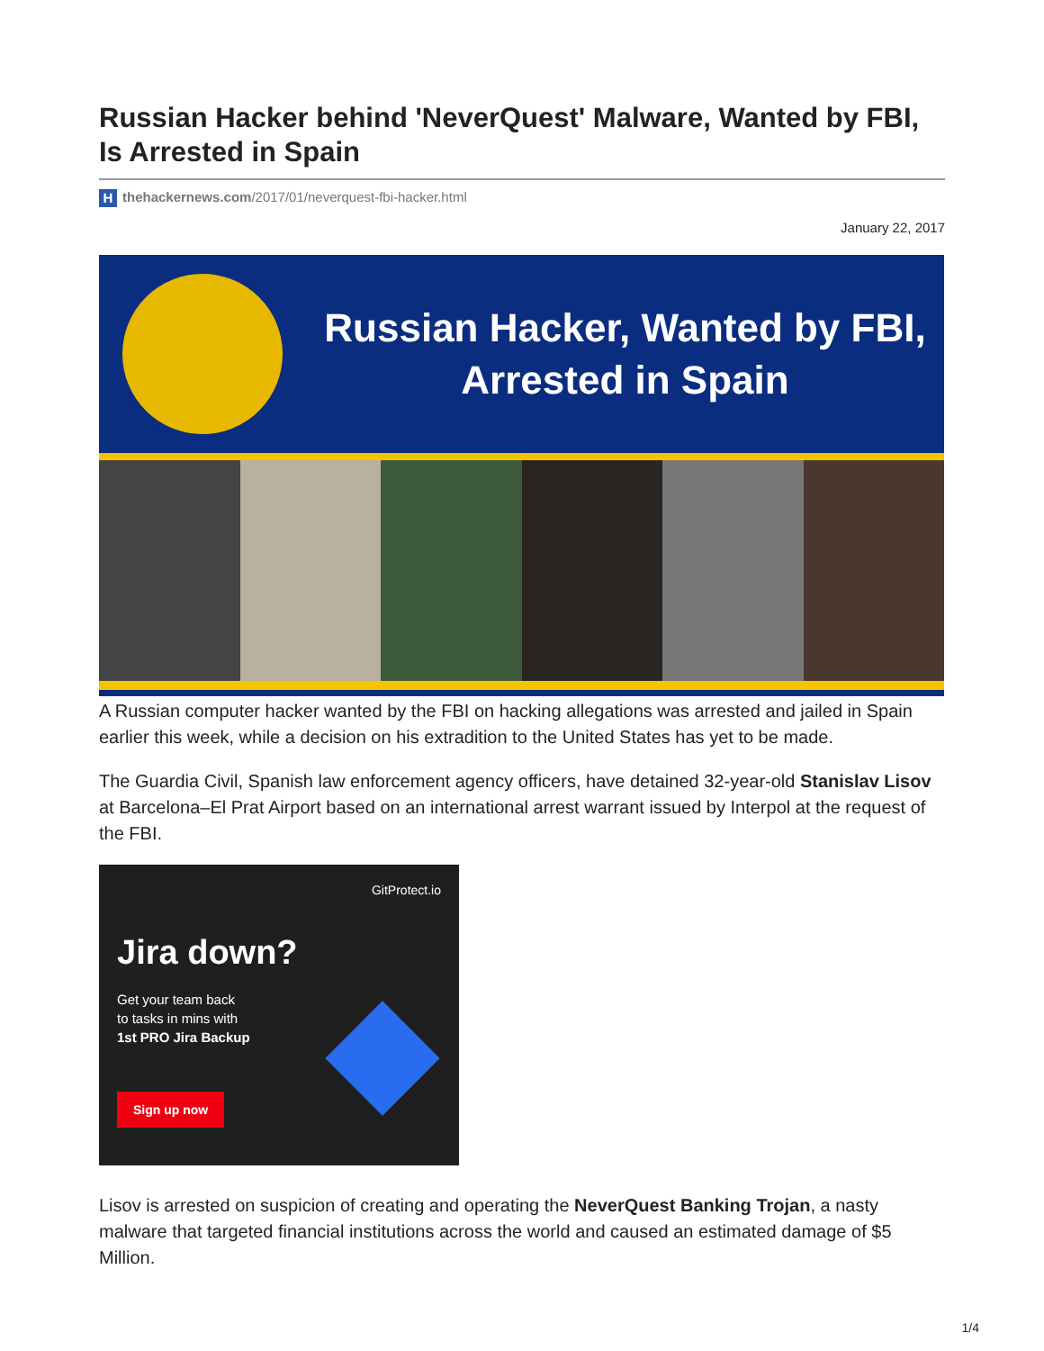Russian Hacker behind 'NeverQuest' Malware, Wanted by FBI, Is Arrested in Spain
Hthehackernews.com/2017/01/neverquest-fbi-hacker.html
January 22, 2017
Russian Hacker, Wanted by FBI, Arrested in Spain
A Russian computer hacker wanted by the FBI on hacking allegations was arrested and jailed in Spain earlier this week, while a decision on his extradition to the United States has yet to be made.
The Guardia Civil, Spanish law enforcement agency officers, have detained 32-year-old Stanislav Lisov at Barcelona–El Prat Airport based on an international arrest warrant issued by Interpol at the request of the FBI.
GitProtect.io
Jira down?
Get your team back
to tasks in mins with
1st PRO Jira Backup
Sign up now
Lisov is arrested on suspicion of creating and operating the NeverQuest Banking Trojan, a nasty malware that targeted financial institutions across the world and caused an estimated damage of $5 Million.
1/4